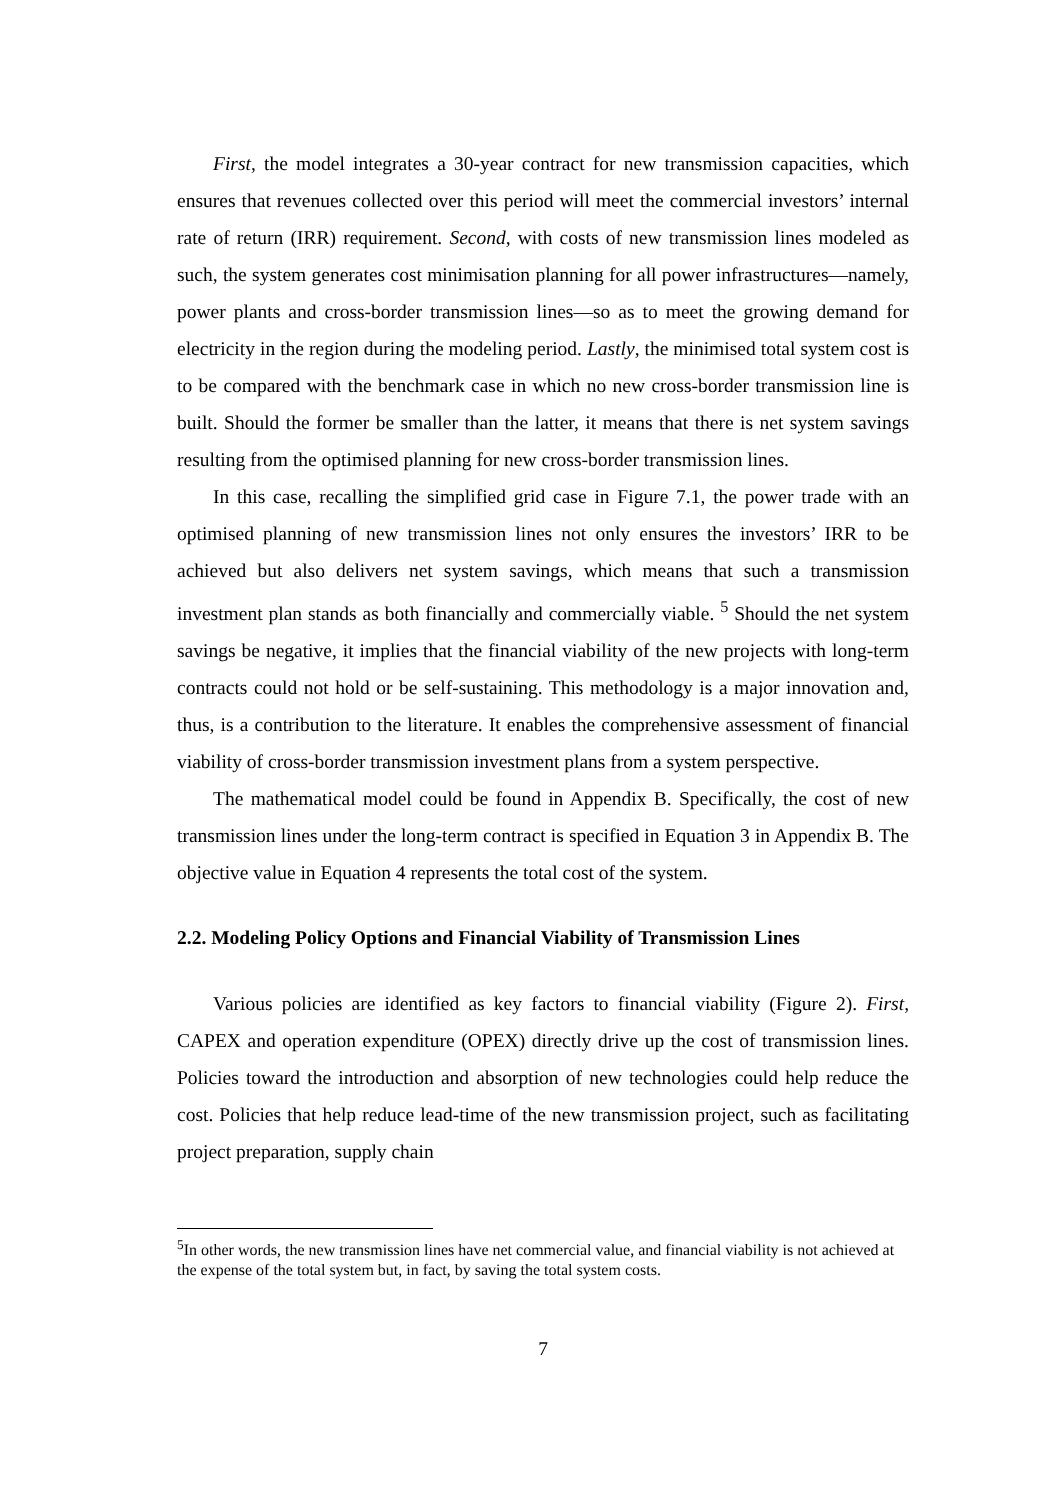First, the model integrates a 30-year contract for new transmission capacities, which ensures that revenues collected over this period will meet the commercial investors’ internal rate of return (IRR) requirement. Second, with costs of new transmission lines modeled as such, the system generates cost minimisation planning for all power infrastructures—namely, power plants and cross-border transmission lines—so as to meet the growing demand for electricity in the region during the modeling period. Lastly, the minimised total system cost is to be compared with the benchmark case in which no new cross-border transmission line is built. Should the former be smaller than the latter, it means that there is net system savings resulting from the optimised planning for new cross-border transmission lines.
In this case, recalling the simplified grid case in Figure 7.1, the power trade with an optimised planning of new transmission lines not only ensures the investors’ IRR to be achieved but also delivers net system savings, which means that such a transmission investment plan stands as both financially and commercially viable. <sup>5</sup> Should the net system savings be negative, it implies that the financial viability of the new projects with long-term contracts could not hold or be self-sustaining. This methodology is a major innovation and, thus, is a contribution to the literature. It enables the comprehensive assessment of financial viability of cross-border transmission investment plans from a system perspective.
The mathematical model could be found in Appendix B. Specifically, the cost of new transmission lines under the long-term contract is specified in Equation 3 in Appendix B. The objective value in Equation 4 represents the total cost of the system.
2.2. Modeling Policy Options and Financial Viability of Transmission Lines
Various policies are identified as key factors to financial viability (Figure 2). First, CAPEX and operation expenditure (OPEX) directly drive up the cost of transmission lines. Policies toward the introduction and absorption of new technologies could help reduce the cost. Policies that help reduce lead-time of the new transmission project, such as facilitating project preparation, supply chain
<sup>5</sup> In other words, the new transmission lines have net commercial value, and financial viability is not achieved at the expense of the total system but, in fact, by saving the total system costs.
7